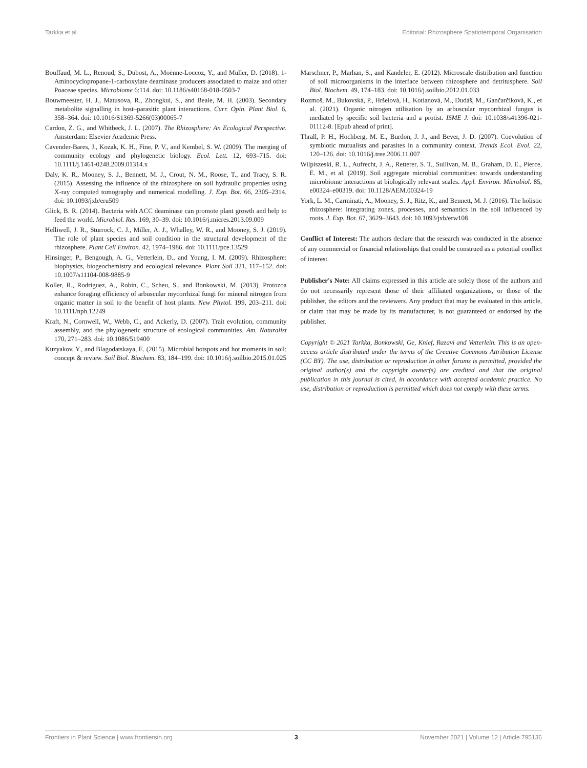Tarkka et al. Editorial: Rhizosphere Spatiotemporal Organisation
Bouffaud, M. L., Renoud, S., Dubost, A., Moënne-Loccoz, Y., and Muller, D. (2018). 1-Aminocyclopropane-1-carboxylate deaminase producers associated to maize and other Poaceae species. Microbiome 6:114. doi: 10.1186/s40168-018-0503-7
Bouwmeester, H. J., Matusova, R., Zhongkui, S., and Beale, M. H. (2003). Secondary metabolite signalling in host–parasitic plant interactions. Curr. Opin. Plant Biol. 6, 358–364. doi: 10.1016/S1369-5266(03)00065-7
Cardon, Z. G., and Whitbeck, J. L. (2007). The Rhizosphere: An Ecological Perspective. Amsterdam: Elsevier Academic Press.
Cavender-Bares, J., Kozak, K. H., Fine, P. V., and Kembel, S. W. (2009). The merging of community ecology and phylogenetic biology. Ecol. Lett. 12, 693–715. doi: 10.1111/j.1461-0248.2009.01314.x
Daly, K. R., Mooney, S. J., Bennett, M. J., Crout, N. M., Roose, T., and Tracy, S. R. (2015). Assessing the influence of the rhizosphere on soil hydraulic properties using X-ray computed tomography and numerical modelling. J. Exp. Bot. 66, 2305–2314. doi: 10.1093/jxb/eru509
Glick, B. R. (2014). Bacteria with ACC deaminase can promote plant growth and help to feed the world. Microbiol. Res. 169, 30–39. doi: 10.1016/j.micres.2013.09.009
Helliwell, J. R., Sturrock, C. J., Miller, A. J., Whalley, W. R., and Mooney, S. J. (2019). The role of plant species and soil condition in the structural development of the rhizosphere. Plant Cell Environ. 42, 1974–1986. doi: 10.1111/pce.13529
Hinsinger, P., Bengough, A. G., Vetterlein, D., and Young, I. M. (2009). Rhizosphere: biophysics, biogeochemistry and ecological relevance. Plant Soil 321, 117–152. doi: 10.1007/s11104-008-9885-9
Koller, R., Rodriguez, A., Robin, C., Scheu, S., and Bonkowski, M. (2013). Protozoa enhance foraging efficiency of arbuscular mycorrhizal fungi for mineral nitrogen from organic matter in soil to the benefit of host plants. New Phytol. 199, 203–211. doi: 10.1111/nph.12249
Kraft, N., Cornwell, W., Webb, C., and Ackerly, D. (2007). Trait evolution, community assembly, and the phylogenetic structure of ecological communities. Am. Naturalist 170, 271–283. doi: 10.1086/519400
Kuzyakov, Y., and Blagodatskaya, E. (2015). Microbial hotspots and hot moments in soil: concept & review. Soil Biol. Biochem. 83, 184–199. doi: 10.1016/j.soilbio.2015.01.025
Marschner, P., Marhan, S., and Kandeler, E. (2012). Microscale distribution and function of soil microorganisms in the interface between rhizosphere and detritusphere. Soil Biol. Biochem. 49, 174–183. doi: 10.1016/j.soilbio.2012.01.033
Rozmoš, M., Bukovská, P., Hršelová, H., Kotianová, M., Dudáš, M., Gančarčíková, K., et al. (2021). Organic nitrogen utilisation by an arbuscular mycorrhizal fungus is mediated by specific soil bacteria and a protist. ISME J. doi: 10.1038/s41396-021-01112-8. [Epub ahead of print].
Thrall, P. H., Hochberg, M. E., Burdon, J. J., and Bever, J. D. (2007). Coevolution of symbiotic mutualists and parasites in a community context. Trends Ecol. Evol. 22, 120–126. doi: 10.1016/j.tree.2006.11.007
Wilpiszeski, R. L., Aufrecht, J. A., Retterer, S. T., Sullivan, M. B., Graham, D. E., Pierce, E. M., et al. (2019). Soil aggregate microbial communities: towards understanding microbiome interactions at biologically relevant scales. Appl. Environ. Microbiol. 85, e00324–e00319. doi: 10.1128/AEM.00324-19
York, L. M., Carminati, A., Mooney, S. J., Ritz, K., and Bennett, M. J. (2016). The holistic rhizosphere: integrating zones, processes, and semantics in the soil influenced by roots. J. Exp. Bot. 67, 3629–3643. doi: 10.1093/jxb/erw108
Conflict of Interest: The authors declare that the research was conducted in the absence of any commercial or financial relationships that could be construed as a potential conflict of interest.
Publisher's Note: All claims expressed in this article are solely those of the authors and do not necessarily represent those of their affiliated organizations, or those of the publisher, the editors and the reviewers. Any product that may be evaluated in this article, or claim that may be made by its manufacturer, is not guaranteed or endorsed by the publisher.
Copyright © 2021 Tarkka, Bonkowski, Ge, Knief, Razavi and Vetterlein. This is an open-access article distributed under the terms of the Creative Commons Attribution License (CC BY). The use, distribution or reproduction in other forums is permitted, provided the original author(s) and the copyright owner(s) are credited and that the original publication in this journal is cited, in accordance with accepted academic practice. No use, distribution or reproduction is permitted which does not comply with these terms.
Frontiers in Plant Science | www.frontiersin.org 3 November 2021 | Volume 12 | Article 795136